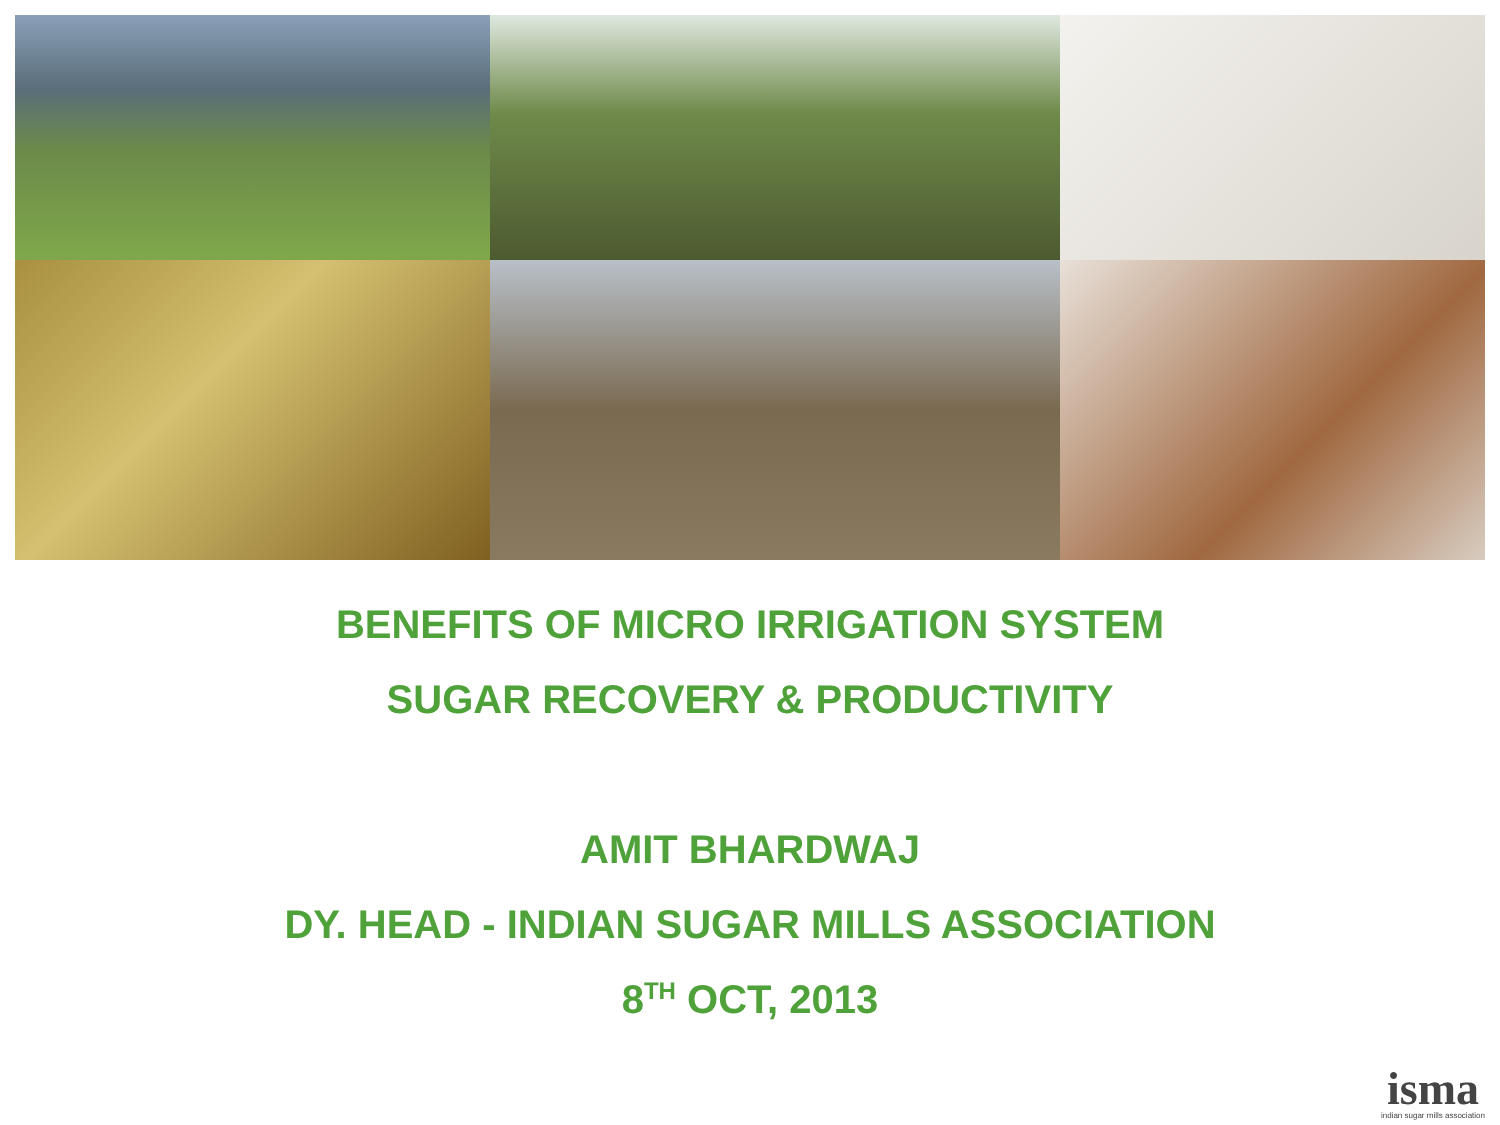BENEFITS OF MICRO IRRIGATION SYSTEM
SUGAR RECOVERY & PRODUCTIVITY
AMIT BHARDWAJ
DY. HEAD - INDIAN SUGAR MILLS ASSOCIATION
8<sup>TH</sup> OCT, 2013
isma
indian sugar mills association